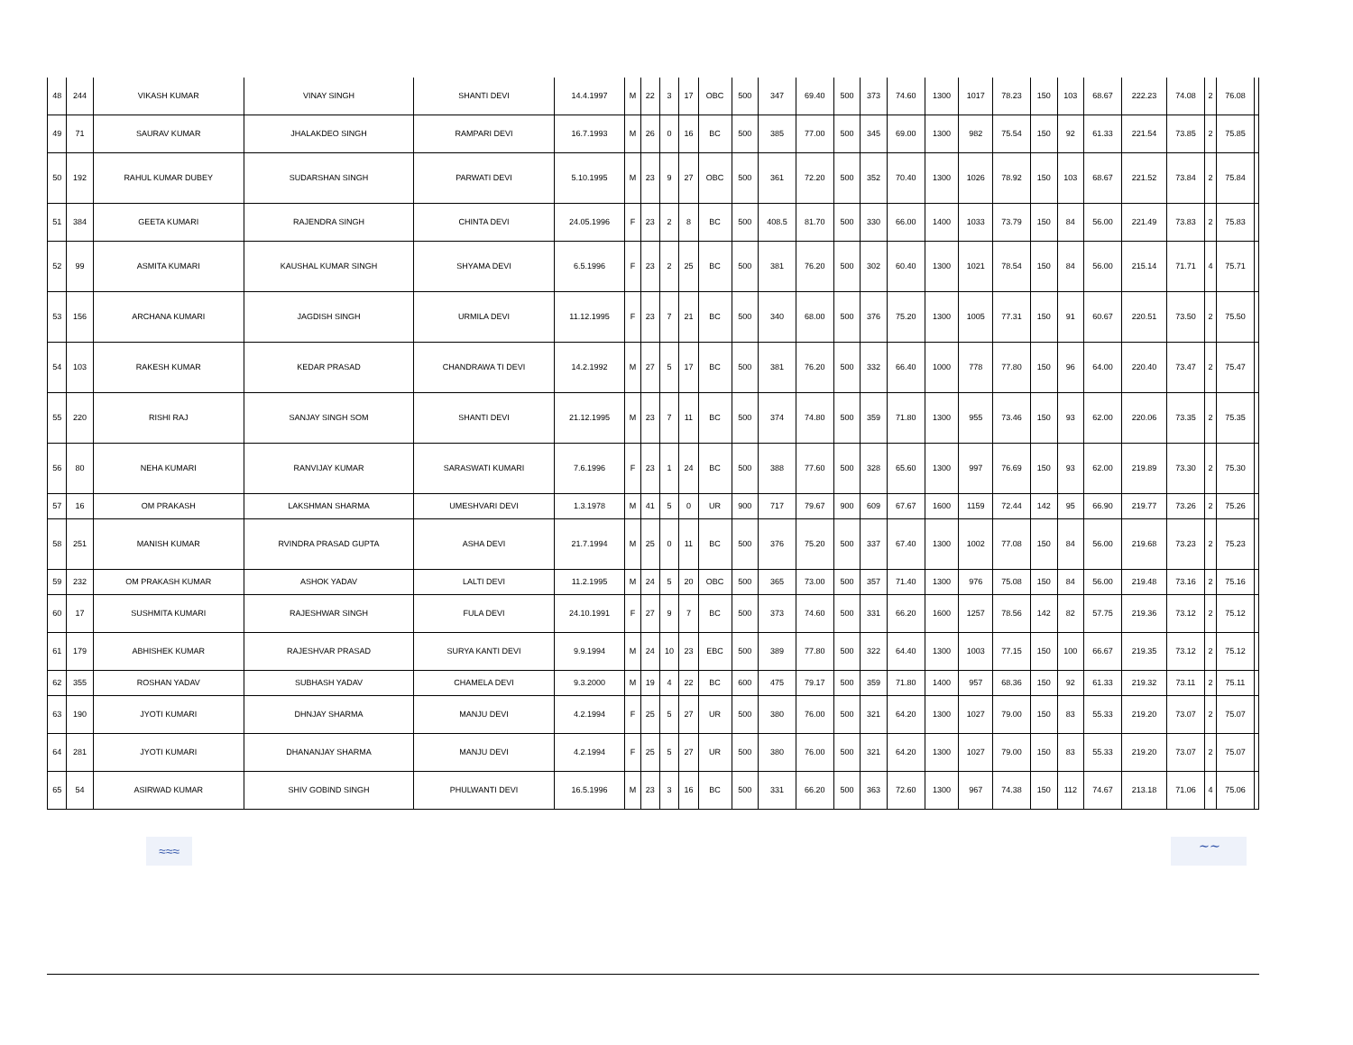| 48 | 244 | VIKASH KUMAR | VINAY SINGH | SHANTI DEVI | 14.4.1997 | M | 22 | 3 | 17 | OBC | 500 | 347 | 69.40 | 500 | 373 | 74.60 | 1300 | 1017 | 78.23 | 150 | 103 | 68.67 | 222.23 | 74.08 | 2 | 76.08 | |
| 49 | 71 | SAURAV KUMAR | JHALAKDEO SINGH | RAMPARI DEVI | 16.7.1993 | M | 26 | 0 | 16 | BC | 500 | 385 | 77.00 | 500 | 345 | 69.00 | 1300 | 982 | 75.54 | 150 | 92 | 61.33 | 221.54 | 73.85 | 2 | 75.85 | |
| 50 | 192 | RAHUL KUMAR DUBEY | SUDARSHAN SINGH | PARWATI DEVI | 5.10.1995 | M | 23 | 9 | 27 | OBC | 500 | 361 | 72.20 | 500 | 352 | 70.40 | 1300 | 1026 | 78.92 | 150 | 103 | 68.67 | 221.52 | 73.84 | 2 | 75.84 | |
| 51 | 384 | GEETA KUMARI | RAJENDRA SINGH | CHINTA DEVI | 24.05.1996 | F | 23 | 2 | 8 | BC | 500 | 408.5 | 81.70 | 500 | 330 | 66.00 | 1400 | 1033 | 73.79 | 150 | 84 | 56.00 | 221.49 | 73.83 | 2 | 75.83 | |
| 52 | 99 | ASMITA KUMARI | KAUSHAL KUMAR SINGH | SHYAMA DEVI | 6.5.1996 | F | 23 | 2 | 25 | BC | 500 | 381 | 76.20 | 500 | 302 | 60.40 | 1300 | 1021 | 78.54 | 150 | 84 | 56.00 | 215.14 | 71.71 | 4 | 75.71 | |
| 53 | 156 | ARCHANA KUMARI | JAGDISH SINGH | URMILA DEVI | 11.12.1995 | F | 23 | 7 | 21 | BC | 500 | 340 | 68.00 | 500 | 376 | 75.20 | 1300 | 1005 | 77.31 | 150 | 91 | 60.67 | 220.51 | 73.50 | 2 | 75.50 | |
| 54 | 103 | RAKESH KUMAR | KEDAR PRASAD | CHANDRAWA TI DEVI | 14.2.1992 | M | 27 | 5 | 17 | BC | 500 | 381 | 76.20 | 500 | 332 | 66.40 | 1000 | 778 | 77.80 | 150 | 96 | 64.00 | 220.40 | 73.47 | 2 | 75.47 | |
| 55 | 220 | RISHI RAJ | SANJAY SINGH SOM | SHANTI DEVI | 21.12.1995 | M | 23 | 7 | 11 | BC | 500 | 374 | 74.80 | 500 | 359 | 71.80 | 1300 | 955 | 73.46 | 150 | 93 | 62.00 | 220.06 | 73.35 | 2 | 75.35 | |
| 56 | 80 | NEHA KUMARI | RANVIJAY KUMAR | SARASWATI KUMARI | 7.6.1996 | F | 23 | 1 | 24 | BC | 500 | 388 | 77.60 | 500 | 328 | 65.60 | 1300 | 997 | 76.69 | 150 | 93 | 62.00 | 219.89 | 73.30 | 2 | 75.30 | |
| 57 | 16 | OM PRAKASH | LAKSHMAN SHARMA | UMESHVARI DEVI | 1.3.1978 | M | 41 | 5 | 0 | UR | 900 | 717 | 79.67 | 900 | 609 | 67.67 | 1600 | 1159 | 72.44 | 142 | 95 | 66.90 | 219.77 | 73.26 | 2 | 75.26 | |
| 58 | 251 | MANISH KUMAR | RVINDRA PRASAD GUPTA | ASHA DEVI | 21.7.1994 | M | 25 | 0 | 11 | BC | 500 | 376 | 75.20 | 500 | 337 | 67.40 | 1300 | 1002 | 77.08 | 150 | 84 | 56.00 | 219.68 | 73.23 | 2 | 75.23 | |
| 59 | 232 | OM PRAKASH KUMAR | ASHOK YADAV | LALTI DEVI | 11.2.1995 | M | 24 | 5 | 20 | OBC | 500 | 365 | 73.00 | 500 | 357 | 71.40 | 1300 | 976 | 75.08 | 150 | 84 | 56.00 | 219.48 | 73.16 | 2 | 75.16 | |
| 60 | 17 | SUSHMITA KUMARI | RAJESHWAR SINGH | FULA DEVI | 24.10.1991 | F | 27 | 9 | 7 | BC | 500 | 373 | 74.60 | 500 | 331 | 66.20 | 1600 | 1257 | 78.56 | 142 | 82 | 57.75 | 219.36 | 73.12 | 2 | 75.12 | |
| 61 | 179 | ABHISHEK KUMAR | RAJESHVAR PRASAD | SURYA KANTI DEVI | 9.9.1994 | M | 24 | 10 | 23 | EBC | 500 | 389 | 77.80 | 500 | 322 | 64.40 | 1300 | 1003 | 77.15 | 150 | 100 | 66.67 | 219.35 | 73.12 | 2 | 75.12 | |
| 62 | 355 | ROSHAN YADAV | SUBHASH YADAV | CHAMELA DEVI | 9.3.2000 | M | 19 | 4 | 22 | BC | 600 | 475 | 79.17 | 500 | 359 | 71.80 | 1400 | 957 | 68.36 | 150 | 92 | 61.33 | 219.32 | 73.11 | 2 | 75.11 | |
| 63 | 190 | JYOTI KUMARI | DHNJAY SHARMA | MANJU DEVI | 4.2.1994 | F | 25 | 5 | 27 | UR | 500 | 380 | 76.00 | 500 | 321 | 64.20 | 1300 | 1027 | 79.00 | 150 | 83 | 55.33 | 219.20 | 73.07 | 2 | 75.07 | |
| 64 | 281 | JYOTI KUMARI | DHANANJAY SHARMA | MANJU DEVI | 4.2.1994 | F | 25 | 5 | 27 | UR | 500 | 380 | 76.00 | 500 | 321 | 64.20 | 1300 | 1027 | 79.00 | 150 | 83 | 55.33 | 219.20 | 73.07 | 2 | 75.07 | |
| 65 | 54 | ASIRWAD KUMAR | SHIV GOBIND SINGH | PHULWANTI DEVI | 16.5.1996 | M | 23 | 3 | 16 | BC | 500 | 331 | 66.20 | 500 | 363 | 72.60 | 1300 | 967 | 74.38 | 150 | 112 | 74.67 | 213.18 | 71.06 | 4 | 75.06 | |
≈≈≈ ∼∼